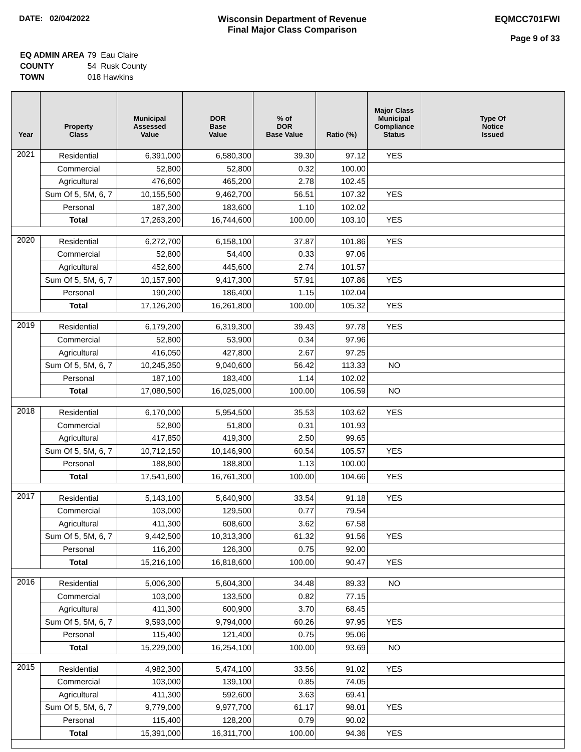DATE: 02/04/2022 Wisconsin Department of Revenue
Final Major Class Comparison
EQMCC701FWI
Page 9 of 33
| EQ ADMIN AREA | 79 Eau Claire |
| COUNTY | 54 Rusk County |
| TOWN | 018 Hawkins |
| Year | Property Class | Municipal Assessed Value | DOR Base Value | % of DOR Base Value | Ratio (%) | Major Class Municipal Compliance Status | Type Of Notice Issued |
| --- | --- | --- | --- | --- | --- | --- | --- |
| 2021 | Residential | 6,391,000 | 6,580,300 | 39.30 | 97.12 | YES | |
| | Commercial | 52,800 | 52,800 | 0.32 | 100.00 | | |
| | Agricultural | 476,600 | 465,200 | 2.78 | 102.45 | | |
| | Sum Of 5, 5M, 6, 7 | 10,155,500 | 9,462,700 | 56.51 | 107.32 | YES | |
| | Personal | 187,300 | 183,600 | 1.10 | 102.02 | | |
| | Total | 17,263,200 | 16,744,600 | 100.00 | 103.10 | YES | |
| 2020 | Residential | 6,272,700 | 6,158,100 | 37.87 | 101.86 | YES | |
| | Commercial | 52,800 | 54,400 | 0.33 | 97.06 | | |
| | Agricultural | 452,600 | 445,600 | 2.74 | 101.57 | | |
| | Sum Of 5, 5M, 6, 7 | 10,157,900 | 9,417,300 | 57.91 | 107.86 | YES | |
| | Personal | 190,200 | 186,400 | 1.15 | 102.04 | | |
| | Total | 17,126,200 | 16,261,800 | 100.00 | 105.32 | YES | |
| 2019 | Residential | 6,179,200 | 6,319,300 | 39.43 | 97.78 | YES | |
| | Commercial | 52,800 | 53,900 | 0.34 | 97.96 | | |
| | Agricultural | 416,050 | 427,800 | 2.67 | 97.25 | | |
| | Sum Of 5, 5M, 6, 7 | 10,245,350 | 9,040,600 | 56.42 | 113.33 | NO | |
| | Personal | 187,100 | 183,400 | 1.14 | 102.02 | | |
| | Total | 17,080,500 | 16,025,000 | 100.00 | 106.59 | NO | |
| 2018 | Residential | 6,170,000 | 5,954,500 | 35.53 | 103.62 | YES | |
| | Commercial | 52,800 | 51,800 | 0.31 | 101.93 | | |
| | Agricultural | 417,850 | 419,300 | 2.50 | 99.65 | | |
| | Sum Of 5, 5M, 6, 7 | 10,712,150 | 10,146,900 | 60.54 | 105.57 | YES | |
| | Personal | 188,800 | 188,800 | 1.13 | 100.00 | | |
| | Total | 17,541,600 | 16,761,300 | 100.00 | 104.66 | YES | |
| 2017 | Residential | 5,143,100 | 5,640,900 | 33.54 | 91.18 | YES | |
| | Commercial | 103,000 | 129,500 | 0.77 | 79.54 | | |
| | Agricultural | 411,300 | 608,600 | 3.62 | 67.58 | | |
| | Sum Of 5, 5M, 6, 7 | 9,442,500 | 10,313,300 | 61.32 | 91.56 | YES | |
| | Personal | 116,200 | 126,300 | 0.75 | 92.00 | | |
| | Total | 15,216,100 | 16,818,600 | 100.00 | 90.47 | YES | |
| 2016 | Residential | 5,006,300 | 5,604,300 | 34.48 | 89.33 | NO | |
| | Commercial | 103,000 | 133,500 | 0.82 | 77.15 | | |
| | Agricultural | 411,300 | 600,900 | 3.70 | 68.45 | | |
| | Sum Of 5, 5M, 6, 7 | 9,593,000 | 9,794,000 | 60.26 | 97.95 | YES | |
| | Personal | 115,400 | 121,400 | 0.75 | 95.06 | | |
| | Total | 15,229,000 | 16,254,100 | 100.00 | 93.69 | NO | |
| 2015 | Residential | 4,982,300 | 5,474,100 | 33.56 | 91.02 | YES | |
| | Commercial | 103,000 | 139,100 | 0.85 | 74.05 | | |
| | Agricultural | 411,300 | 592,600 | 3.63 | 69.41 | | |
| | Sum Of 5, 5M, 6, 7 | 9,779,000 | 9,977,700 | 61.17 | 98.01 | YES | |
| | Personal | 115,400 | 128,200 | 0.79 | 90.02 | | |
| | Total | 15,391,000 | 16,311,700 | 100.00 | 94.36 | YES | |